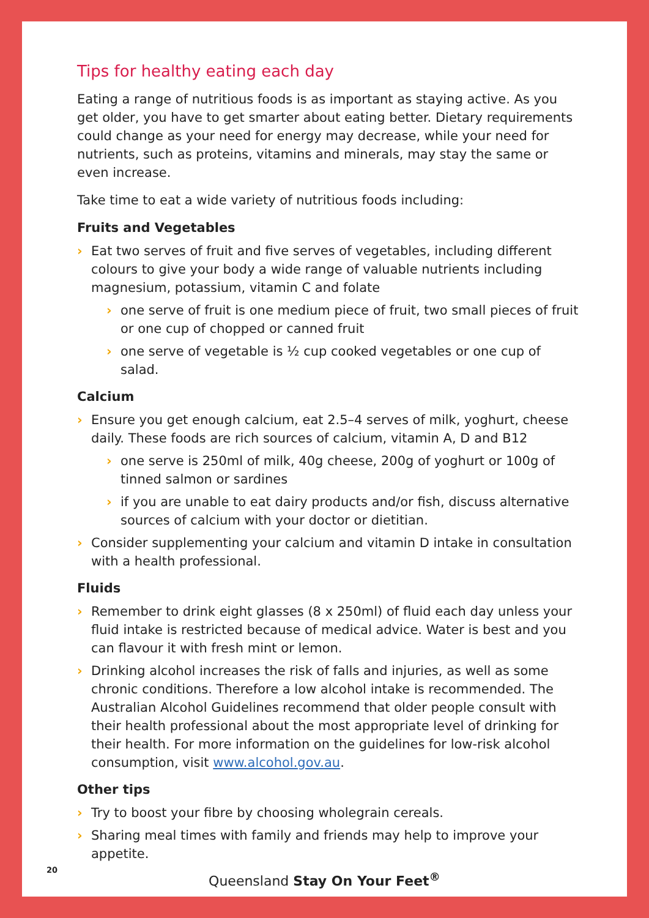Tips for healthy eating each day
Eating a range of nutritious foods is as important as staying active. As you get older, you have to get smarter about eating better. Dietary requirements could change as your need for energy may decrease, while your need for nutrients, such as proteins, vitamins and minerals, may stay the same or even increase.
Take time to eat a wide variety of nutritious foods including:
Fruits and Vegetables
› Eat two serves of fruit and five serves of vegetables, including different colours to give your body a wide range of valuable nutrients including magnesium, potassium, vitamin C and folate
› one serve of fruit is one medium piece of fruit, two small pieces of fruit or one cup of chopped or canned fruit
› one serve of vegetable is ½ cup cooked vegetables or one cup of salad.
Calcium
› Ensure you get enough calcium, eat 2.5–4 serves of milk, yoghurt, cheese daily. These foods are rich sources of calcium, vitamin A, D and B12
› one serve is 250ml of milk, 40g cheese, 200g of yoghurt or 100g of tinned salmon or sardines
› if you are unable to eat dairy products and/or fish, discuss alternative sources of calcium with your doctor or dietitian.
› Consider supplementing your calcium and vitamin D intake in consultation with a health professional.
Fluids
› Remember to drink eight glasses (8 x 250ml) of fluid each day unless your fluid intake is restricted because of medical advice. Water is best and you can flavour it with fresh mint or lemon.
› Drinking alcohol increases the risk of falls and injuries, as well as some chronic conditions. Therefore a low alcohol intake is recommended. The Australian Alcohol Guidelines recommend that older people consult with their health professional about the most appropriate level of drinking for their health. For more information on the guidelines for low-risk alcohol consumption, visit www.alcohol.gov.au.
Other tips
› Try to boost your fibre by choosing wholegrain cereals.
› Sharing meal times with family and friends may help to improve your appetite.
20
Queensland Stay On Your Feet<sup>®</sup>